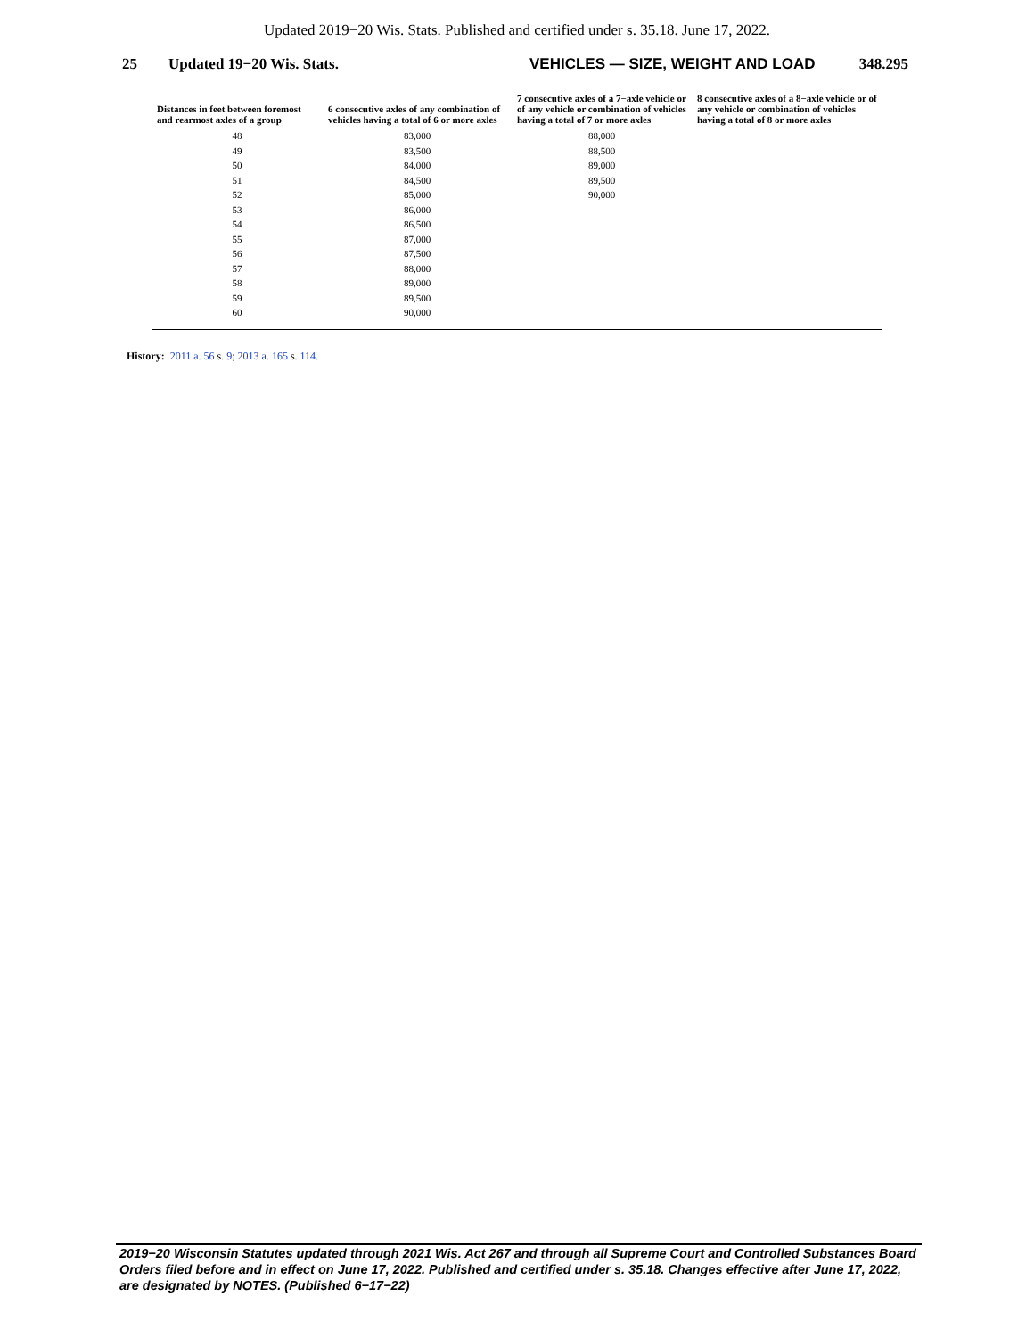Updated 2019−20 Wis. Stats. Published and certified under s. 35.18. June 17, 2022.
25 Updated 19−20 Wis. Stats. VEHICLES — SIZE, WEIGHT AND LOAD 348.295
| Distances in feet between foremost and rearmost axles of a group | 6 consecutive axles of any combination of vehicles having a total of 6 or more axles | 7 consecutive axles of a 7−axle vehicle or of any vehicle or combination of vehicles having a total of 7 or more axles | 8 consecutive axles of a 8−axle vehicle or of any vehicle or combination of vehicles having a total of 8 or more axles |
| --- | --- | --- | --- |
| 48 | 83,000 | 88,000 | |
| 49 | 83,500 | 88,500 | |
| 50 | 84,000 | 89,000 | |
| 51 | 84,500 | 89,500 | |
| 52 | 85,000 | 90,000 | |
| 53 | 86,000 | | |
| 54 | 86,500 | | |
| 55 | 87,000 | | |
| 56 | 87,500 | | |
| 57 | 88,000 | | |
| 58 | 89,000 | | |
| 59 | 89,500 | | |
| 60 | 90,000 | | |
History: 2011 a. 56 s. 9; 2013 a. 165 s. 114.
2019−20 Wisconsin Statutes updated through 2021 Wis. Act 267 and through all Supreme Court and Controlled Substances Board Orders filed before and in effect on June 17, 2022. Published and certified under s. 35.18. Changes effective after June 17, 2022, are designated by NOTES. (Published 6−17−22)